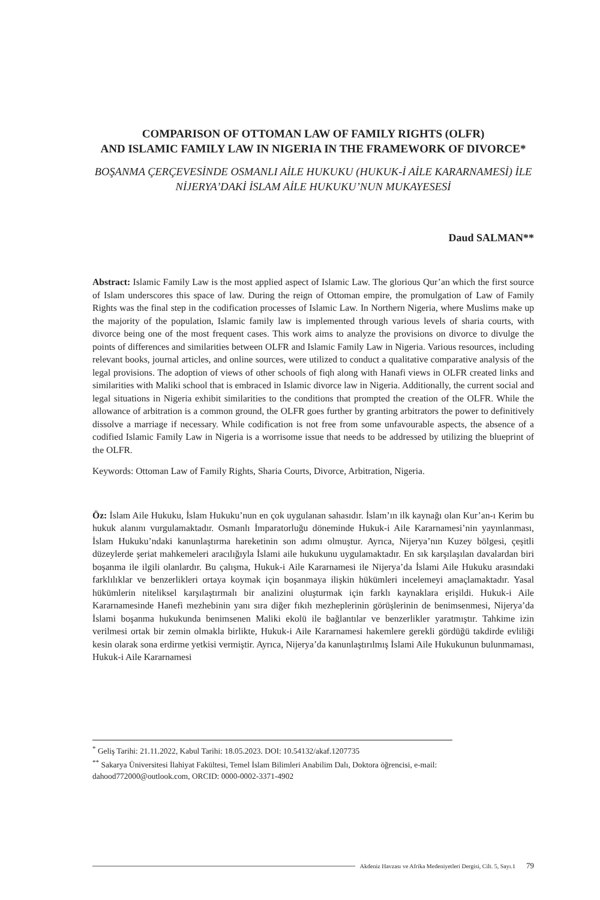COMPARISON OF OTTOMAN LAW OF FAMILY RIGHTS (OLFR)
AND ISLAMIC FAMILY LAW IN NIGERIA IN THE FRAMEWORK OF DIVORCE*
BOŞANMA ÇERÇEVESİNDE OSMANLI AİLE HUKUKU (HUKUK-İ AİLE KARARNAMESİ) İLE NİJERYA’DAKİ İSLAM AİLE HUKUKU’NUN MUKAYESESİ
Daud SALMAN**
Abstract: Islamic Family Law is the most applied aspect of Islamic Law. The glorious Qur’an which the first source of Islam underscores this space of law. During the reign of Ottoman empire, the promulgation of Law of Family Rights was the final step in the codification processes of Islamic Law. In Northern Nigeria, where Muslims make up the majority of the population, Islamic family law is implemented through various levels of sharia courts, with divorce being one of the most frequent cases. This work aims to analyze the provisions on divorce to divulge the points of differences and similarities between OLFR and Islamic Family Law in Nigeria. Various resources, including relevant books, journal articles, and online sources, were utilized to conduct a qualitative comparative analysis of the legal provisions. The adoption of views of other schools of fiqh along with Hanafi views in OLFR created links and similarities with Maliki school that is embraced in Islamic divorce law in Nigeria. Additionally, the current social and legal situations in Nigeria exhibit similarities to the conditions that prompted the creation of the OLFR. While the allowance of arbitration is a common ground, the OLFR goes further by granting arbitrators the power to definitively dissolve a marriage if necessary. While codification is not free from some unfavourable aspects, the absence of a codified Islamic Family Law in Nigeria is a worrisome issue that needs to be addressed by utilizing the blueprint of the OLFR.
Keywords: Ottoman Law of Family Rights, Sharia Courts, Divorce, Arbitration, Nigeria.
Öz: İslam Aile Hukuku, İslam Hukuku’nun en çok uygulanan sahasıdır. İslam’ın ilk kaynağı olan Kur’an-ı Kerim bu hukuk alanını vurgulamaktadır. Osmanlı İmparatorluğu döneminde Hukuk-i Aile Kararnamesi’nin yayınlanması, İslam Hukuku’ndaki kanunlaştırma hareketinin son adımı olmuştur. Ayrıca, Nijerya’nın Kuzey bölgesi, çeşitli düzeylerde şeriat mahkemeleri aracılığıyla İslami aile hukukunu uygulamaktadır. En sık karşılaşılan davalardan biri boşanma ile ilgili olanlardır. Bu çalışma, Hukuk-i Aile Kararnamesi ile Nijerya’da İslami Aile Hukuku arasındaki farklılıklar ve benzerlikleri ortaya koymak için boşanmaya ilişkin hükümleri incelemeyi amaçlamaktadır. Yasal hükümlerin niteliksel karşılaştırmalı bir analizini oluşturmak için farklı kaynaklara erişildi. Hukuk-i Aile Kararnamesinde Hanefi mezhebinin yanı sıra diğer fıkıh mezheplerinin görüşlerinin de benimsenmesi, Nijerya’da İslami boşanma hukukunda benimsenen Maliki ekolü ile bağlantılar ve benzerlikler yaratmıştır. Tahkime izin verilmesi ortak bir zemin olmakla birlikte, Hukuk-i Aile Kararnamesi hakemlere gerekli gördüğü takdirde evliliği kesin olarak sona erdirme yetkisi vermiştir. Ayrıca, Nijerya’da kanunlaştırılmış İslami Aile Hukukunun bulunmaması, Hukuk-i Aile Kararnamesi
<sup>*</sup> Geliş Tarihi: 21.11.2022, Kabul Tarihi: 18.05.2023. DOI: 10.54132/akaf.1207735
<sup>**</sup> Sakarya Üniversitesi İlahiyat Fakültesi, Temel İslam Bilimleri Anabilim Dalı, Doktora öğrencisi, e-mail: dahood772000@outlook.com, ORCID: 0000-0002-3371-4902
Akdeniz Havzası ve Afrika Medeniyetleri Dergisi, Cilt. 5, Sayı.1 79